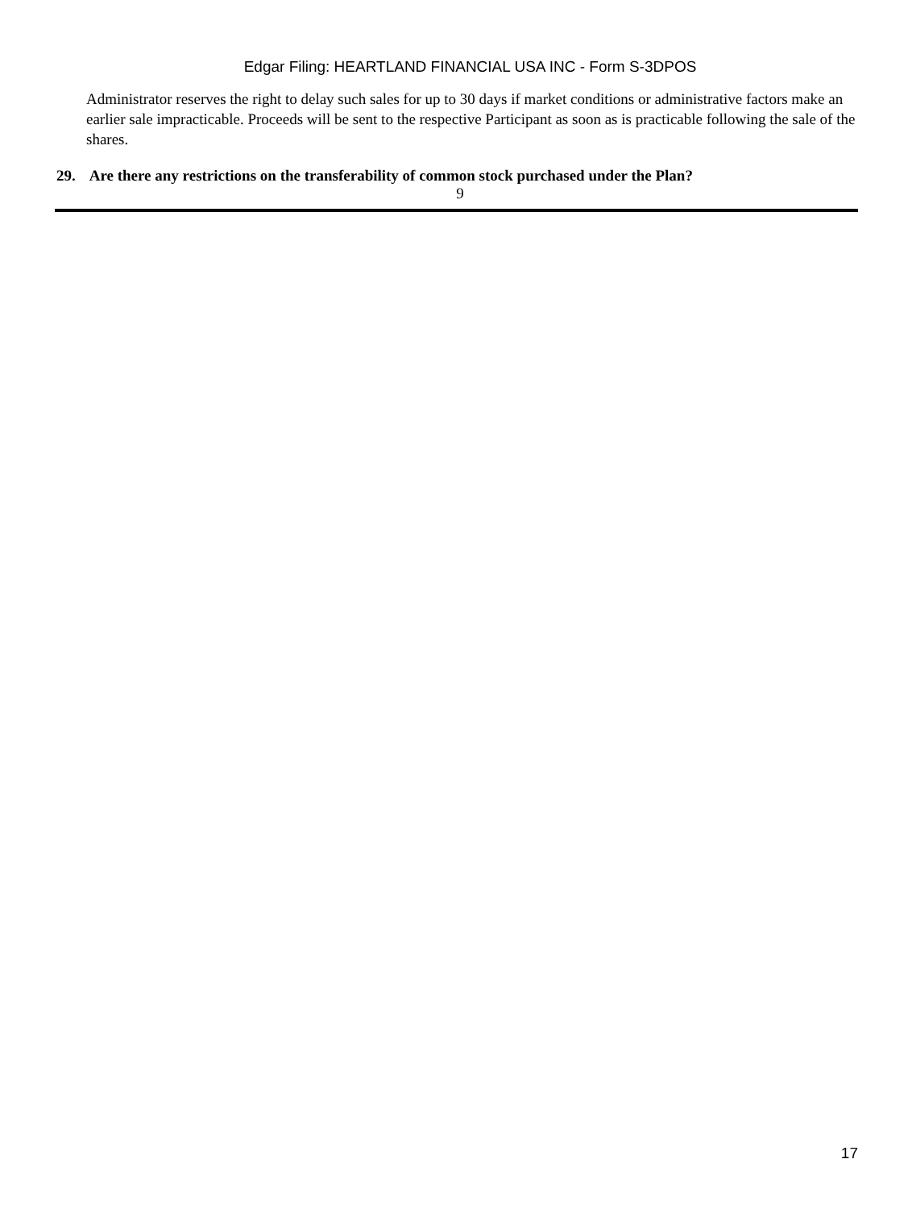Edgar Filing: HEARTLAND FINANCIAL USA INC - Form S-3DPOS
Administrator reserves the right to delay such sales for up to 30 days if market conditions or administrative factors make an earlier sale impracticable. Proceeds will be sent to the respective Participant as soon as is practicable following the sale of the shares.
29. Are there any restrictions on the transferability of common stock purchased under the Plan?
9
17